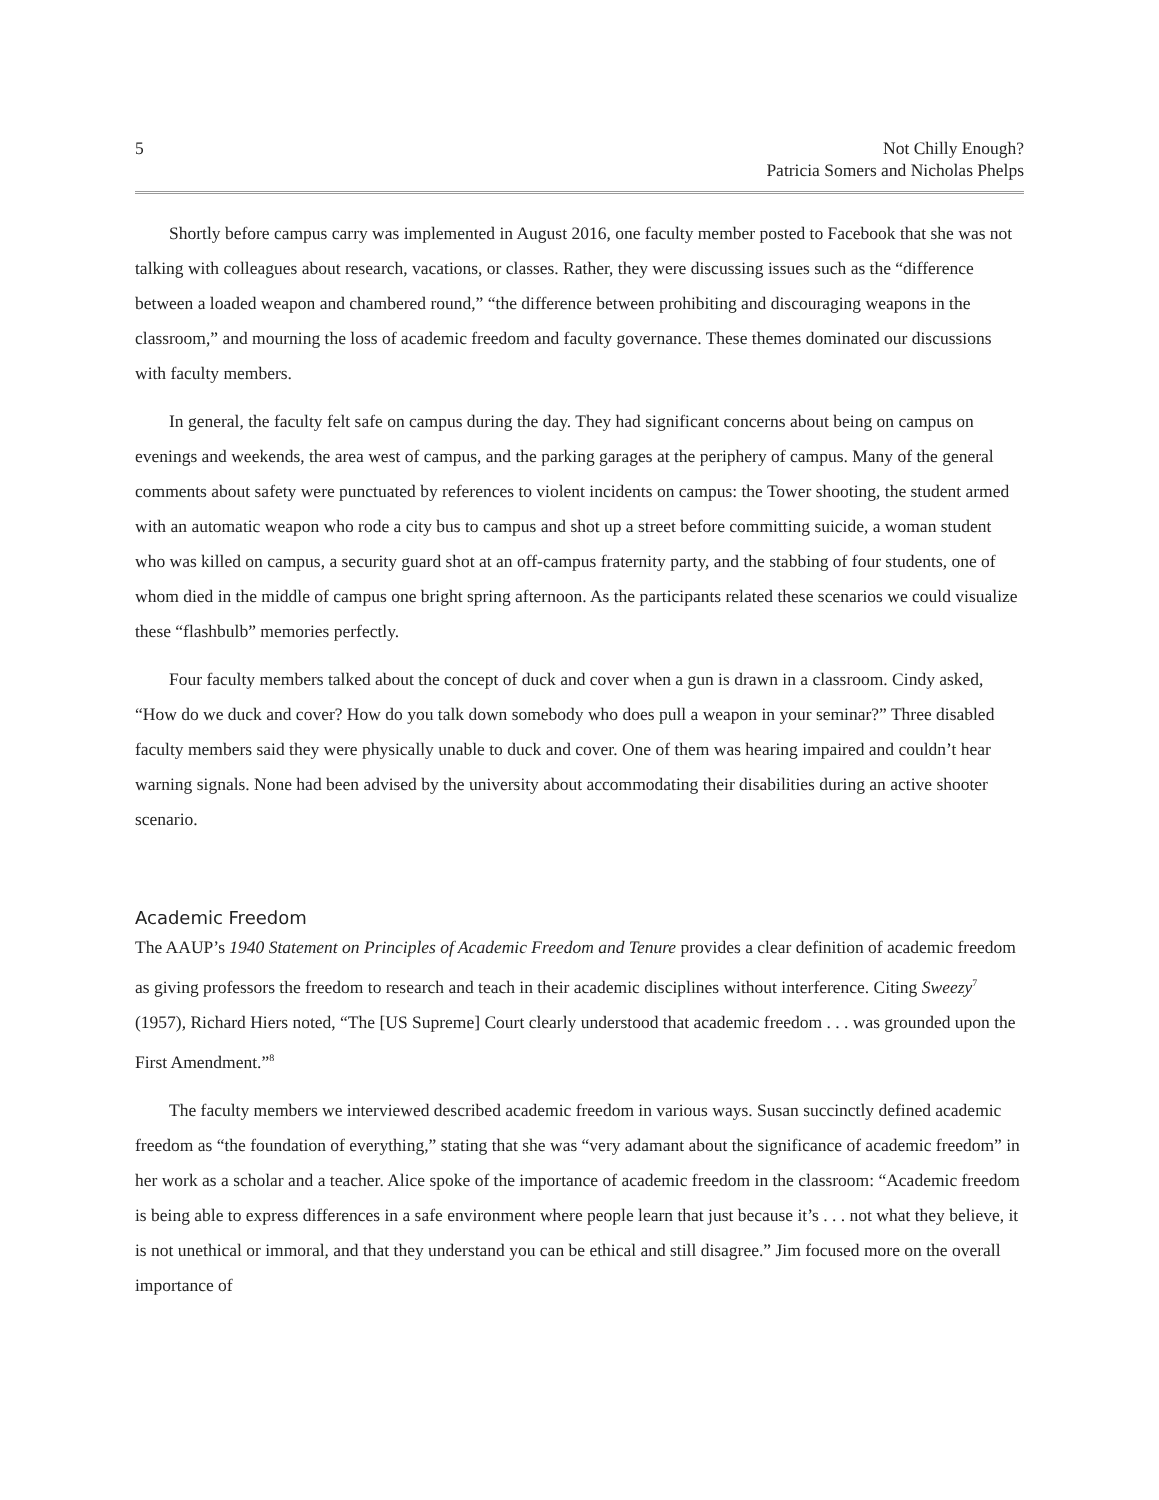5 Not Chilly Enough?
Patricia Somers and Nicholas Phelps
Shortly before campus carry was implemented in August 2016, one faculty member posted to Facebook that she was not talking with colleagues about research, vacations, or classes. Rather, they were discussing issues such as the “difference between a loaded weapon and chambered round,” “the difference between prohibiting and discouraging weapons in the classroom,” and mourning the loss of academic freedom and faculty governance. These themes dominated our discussions with faculty members.
In general, the faculty felt safe on campus during the day. They had significant concerns about being on campus on evenings and weekends, the area west of campus, and the parking garages at the periphery of campus. Many of the general comments about safety were punctuated by references to violent incidents on campus: the Tower shooting, the student armed with an automatic weapon who rode a city bus to campus and shot up a street before committing suicide, a woman student who was killed on campus, a security guard shot at an off-campus fraternity party, and the stabbing of four students, one of whom died in the middle of campus one bright spring afternoon. As the participants related these scenarios we could visualize these “flashbulb” memories perfectly.
Four faculty members talked about the concept of duck and cover when a gun is drawn in a classroom. Cindy asked, “How do we duck and cover? How do you talk down somebody who does pull a weapon in your seminar?” Three disabled faculty members said they were physically unable to duck and cover. One of them was hearing impaired and couldn’t hear warning signals. None had been advised by the university about accommodating their disabilities during an active shooter scenario.
Academic Freedom
The AAUP’s 1940 Statement on Principles of Academic Freedom and Tenure provides a clear definition of academic freedom as giving professors the freedom to research and teach in their academic disciplines without interference. Citing Sweezy<sup>7</sup> (1957), Richard Hiers noted, “The [US Supreme] Court clearly understood that academic freedom . . . was grounded upon the First Amendment.”<sup>8</sup>
The faculty members we interviewed described academic freedom in various ways. Susan succinctly defined academic freedom as “the foundation of everything,” stating that she was “very adamant about the significance of academic freedom” in her work as a scholar and a teacher. Alice spoke of the importance of academic freedom in the classroom: “Academic freedom is being able to express differences in a safe environment where people learn that just because it’s . . . not what they believe, it is not unethical or immoral, and that they understand you can be ethical and still disagree.” Jim focused more on the overall importance of